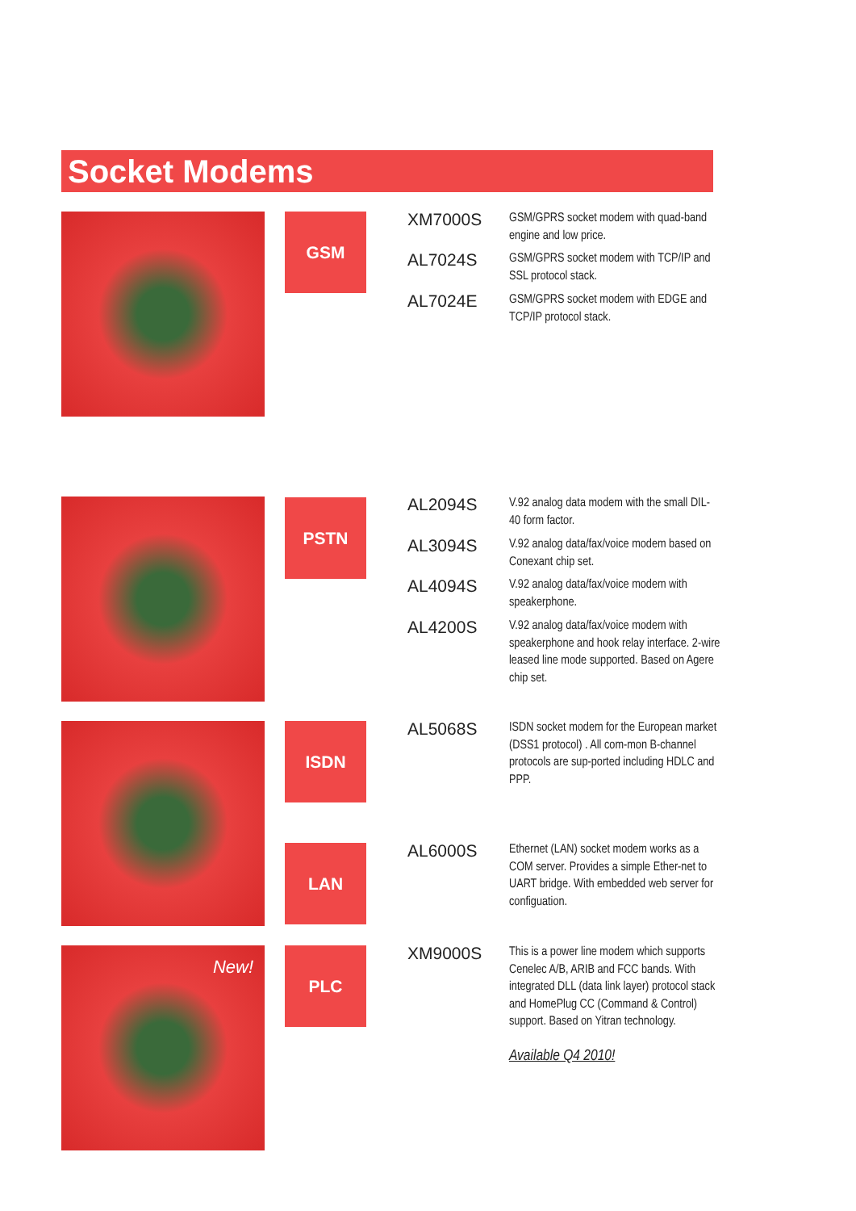Socket Modems
GSM
XM7000S
GSM/GPRS socket modem with quad-band engine and low price.
AL7024S
GSM/GPRS socket modem with TCP/IP and SSL protocol stack.
AL7024E
GSM/GPRS socket modem with EDGE and TCP/IP protocol stack.
PSTN
AL2094S
V.92 analog data modem with the small DIL-40 form factor.
AL3094S
V.92 analog data/fax/voice modem based on Conexant chip set.
AL4094S
V.92 analog data/fax/voice modem with speakerphone.
AL4200S
V.92 analog data/fax/voice modem with speakerphone and hook relay interface. 2-wire leased line mode supported. Based on Agere chip set.
ISDN
AL5068S
ISDN socket modem for the European market (DSS1 protocol) . All com-mon B-channel protocols are sup-ported including HDLC and PPP.
LAN
AL6000S
Ethernet (LAN) socket modem works as a COM server. Provides a simple Ether-net to UART bridge. With embedded web server for configuation.
New! PLC
XM9000S
This is a power line modem which supports Cenelec A/B, ARIB and FCC bands. With integrated DLL (data link layer) protocol stack and HomePlug CC (Command & Control) support. Based on Yitran technology.
Available Q4 2010!